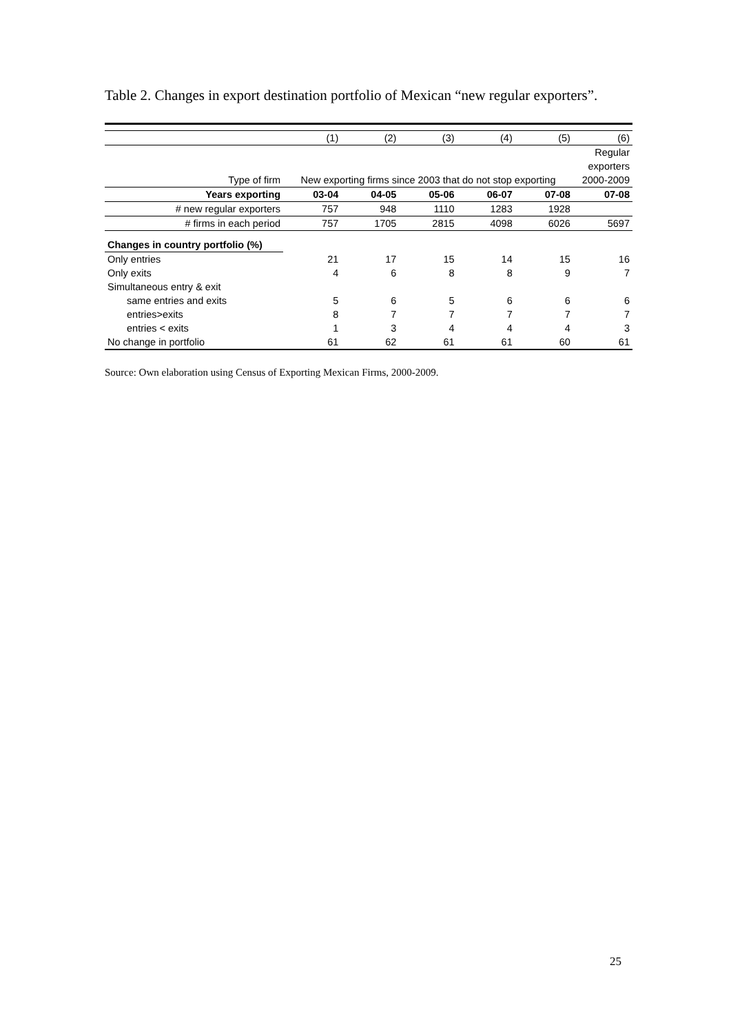Table 2. Changes in export destination portfolio of Mexican “new regular exporters”.
| | (1) | (2) | (3) | (4) | (5) | (6) |
| --- | --- | --- | --- | --- | --- | --- |
| | | | | | | Regular |
| | | | | | | exporters |
| Type of firm | New exporting firms since 2003 that do not stop exporting | | | | | 2000-2009 |
| Years exporting | 03-04 | 04-05 | 05-06 | 06-07 | 07-08 | 07-08 |
| # new regular exporters | 757 | 948 | 1110 | 1283 | 1928 | |
| # firms in each period | 757 | 1705 | 2815 | 4098 | 6026 | 5697 |
| Changes in country portfolio (%) | | | | | | |
| Only entries | 21 | 17 | 15 | 14 | 15 | 16 |
| Only exits | 4 | 6 | 8 | 8 | 9 | 7 |
| Simultaneous entry & exit | | | | | | |
| same entries and exits | 5 | 6 | 5 | 6 | 6 | 6 |
| entries>exits | 8 | 7 | 7 | 7 | 7 | 7 |
| entries < exits | 1 | 3 | 4 | 4 | 4 | 3 |
| No change in portfolio | 61 | 62 | 61 | 61 | 60 | 61 |
Source: Own elaboration using Census of Exporting Mexican Firms, 2000-2009.
25